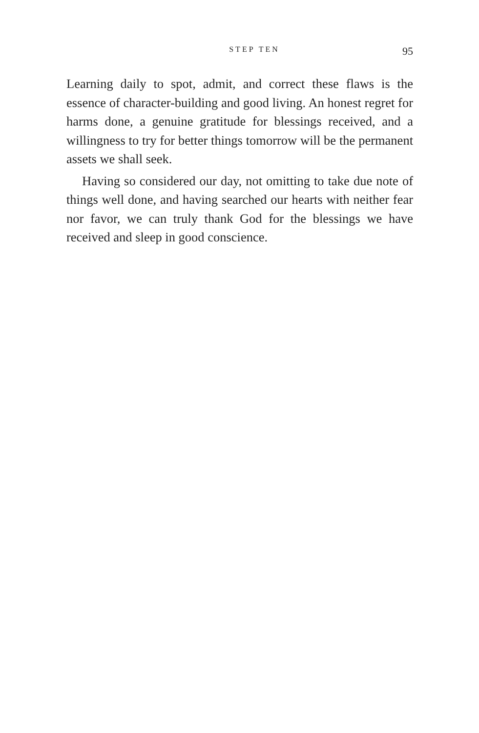STEP TEN 95
Learning daily to spot, admit, and correct these flaws is the essence of character-building and good living. An honest regret for harms done, a genuine gratitude for blessings received, and a willingness to try for better things tomorrow will be the permanent assets we shall seek.
Having so considered our day, not omitting to take due note of things well done, and having searched our hearts with neither fear nor favor, we can truly thank God for the blessings we have received and sleep in good conscience.